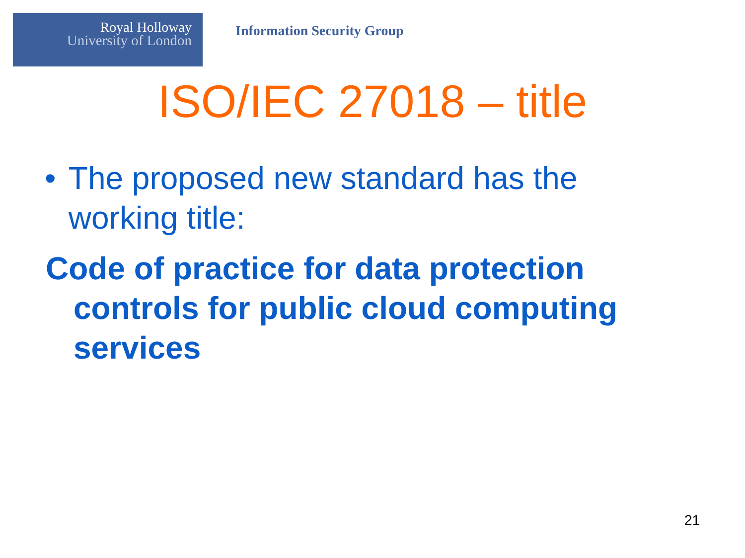Royal Holloway
University of London
Information Security Group
ISO/IEC 27018 – title
• The proposed new standard has the working title:
Code of practice for data protection controls for public cloud computing services
21